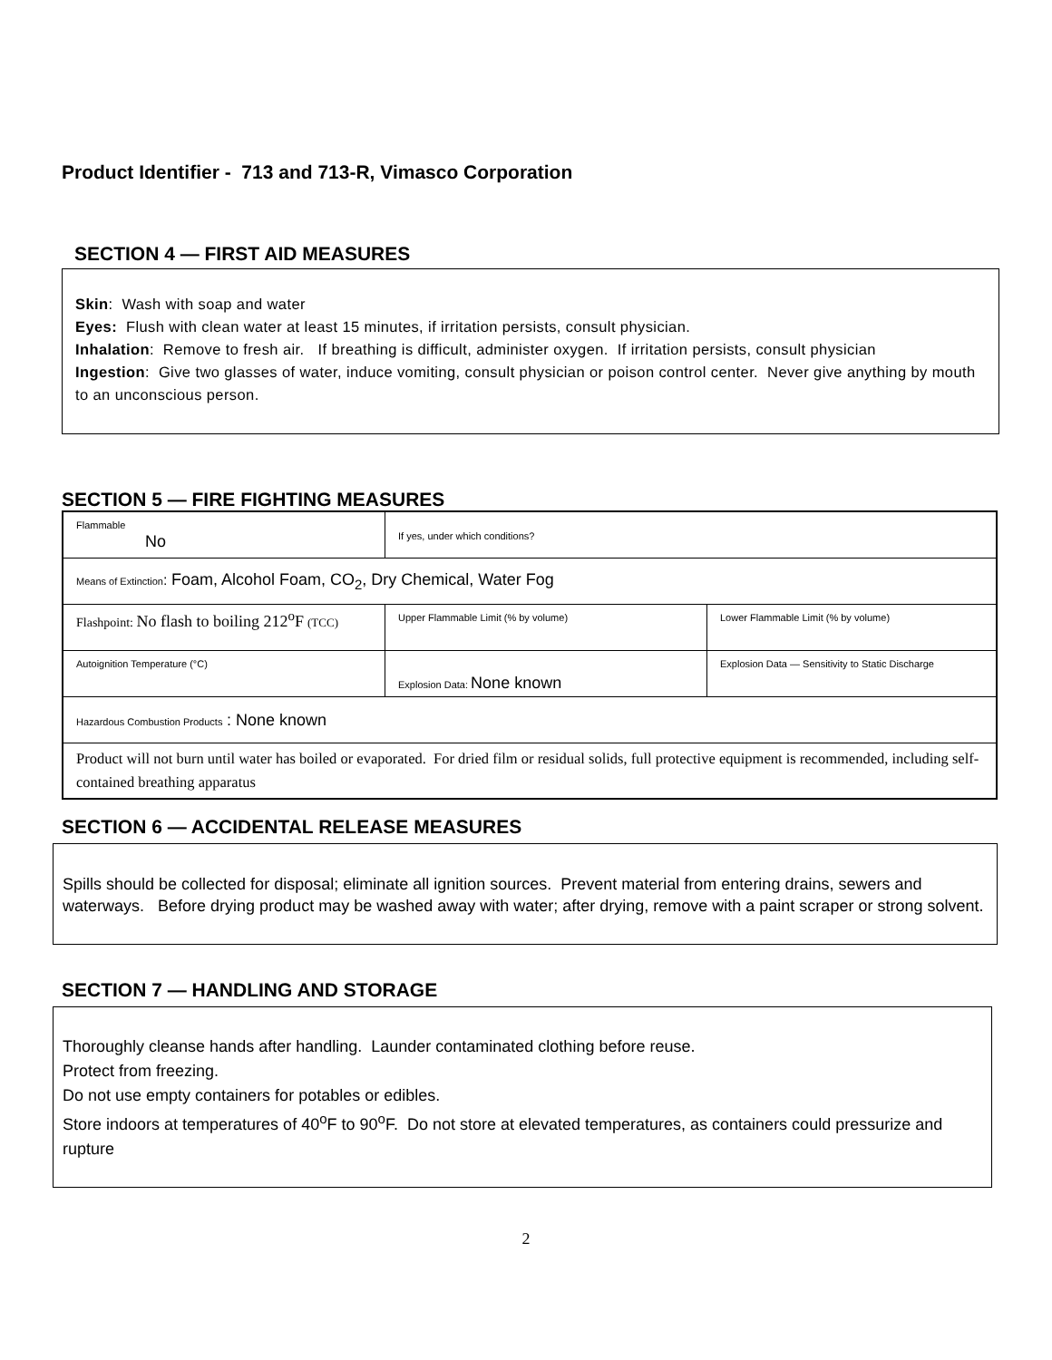Product Identifier - 713 and 713-R, Vimasco Corporation
SECTION 4 — FIRST AID MEASURES
Skin: Wash with soap and water
Eyes: Flush with clean water at least 15 minutes, if irritation persists, consult physician.
Inhalation: Remove to fresh air. If breathing is difficult, administer oxygen. If irritation persists, consult physician
Ingestion: Give two glasses of water, induce vomiting, consult physician or poison control center. Never give anything by mouth to an unconscious person.
SECTION 5 — FIRE FIGHTING MEASURES
| Flammable No | If yes, under which conditions? | |
| Means of Extinction : Foam, Alcohol Foam, CO<sub>2</sub>, Dry Chemical, Water Fog | | |
| Flashpoint: No flash to boiling 212<sup>o</sup>F (TCC) | Upper Flammable Limit (% by volume) | Lower Flammable Limit (% by volume) |
| Autoignition Temperature (°C) | Explosion Data: None known | Explosion Data — Sensitivity to Static Discharge |
| Hazardous Combustion Products : None known | | |
| Product will not burn until water has boiled or evaporated. For dried film or residual solids, full protective equipment is recommended, including self-contained breathing apparatus | | |
SECTION 6 — ACCIDENTAL RELEASE MEASURES
Spills should be collected for disposal; eliminate all ignition sources. Prevent material from entering drains, sewers and waterways. Before drying product may be washed away with water; after drying, remove with a paint scraper or strong solvent.
SECTION 7 — HANDLING AND STORAGE
Thoroughly cleanse hands after handling. Launder contaminated clothing before reuse.
Protect from freezing.
Do not use empty containers for potables or edibles.
Store indoors at temperatures of 40<sup>o</sup>F to 90<sup>o</sup>F. Do not store at elevated temperatures, as containers could pressurize and rupture
2